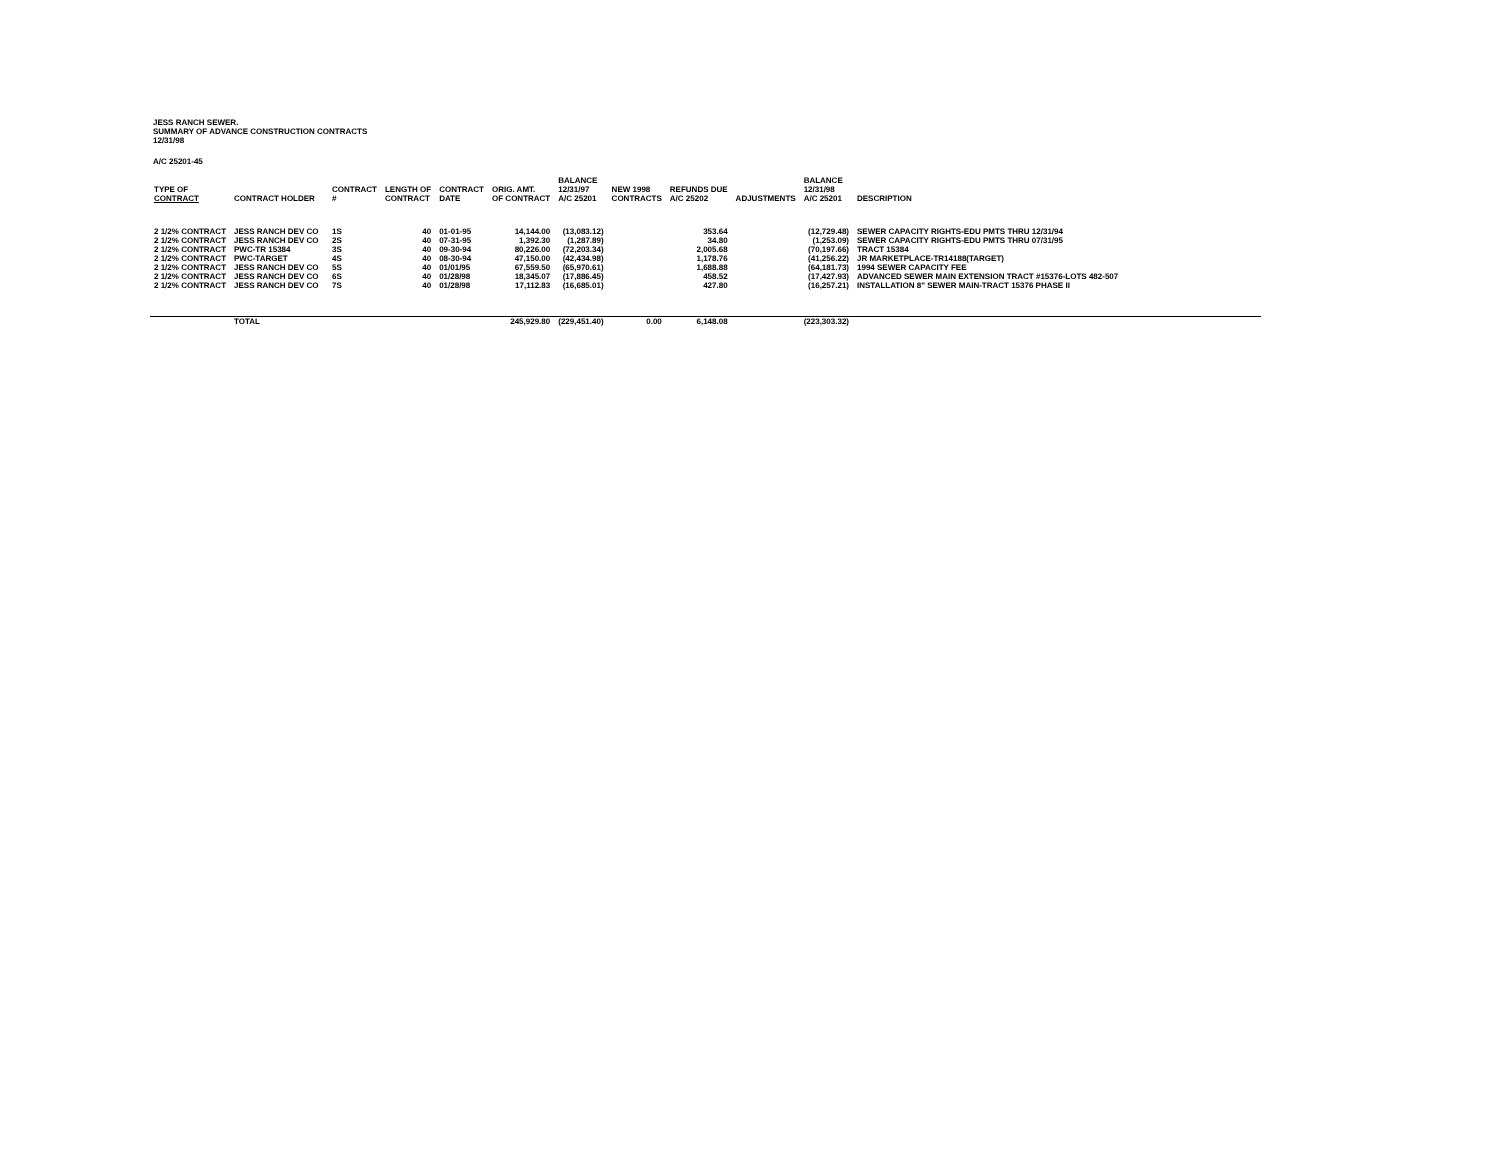JESS RANCH SEWER.
SUMMARY OF ADVANCE CONSTRUCTION CONTRACTS
12/31/98
A/C 25201-45
| TYPE OF CONTRACT | CONTRACT HOLDER | CONTRACT # | LENGTH OF CONTRACT | CONTRACT DATE | ORIG. AMT. OF CONTRACT | BALANCE 12/31/97 A/C 25201 | NEW 1998 CONTRACTS | REFUNDS DUE A/C 25202 | ADJUSTMENTS | BALANCE 12/31/98 A/C 25201 | DESCRIPTION |
| --- | --- | --- | --- | --- | --- | --- | --- | --- | --- | --- | --- |
| 2 1/2% CONTRACT | JESS RANCH DEV CO | 1S | 40 | 01-01-95 | 14,144.00 | (13,083.12) | | 353.64 | | (12,729.48) | SEWER CAPACITY RIGHTS-EDU PMTS THRU 12/31/94 |
| 2 1/2% CONTRACT | JESS RANCH DEV CO | 2S | 40 | 07-31-95 | 1,392.30 | (1,287.89) | | 34.80 | | (1,253.09) | SEWER CAPACITY RIGHTS-EDU PMTS THRU 07/31/95 |
| 2 1/2% CONTRACT | PWC-TR 15384 | 3S | 40 | 09-30-94 | 80,226.00 | (72,203.34) | | 2,005.68 | | (70,197.66) | TRACT 15384 |
| 2 1/2% CONTRACT | PWC-TARGET | 4S | 40 | 08-30-94 | 47,150.00 | (42,434.98) | | 1,178.76 | | (41,256.22) | JR MARKETPLACE-TR14188(TARGET) |
| 2 1/2% CONTRACT | JESS RANCH DEV CO | 5S | 40 | 01/01/95 | 67,559.50 | (65,970.61) | | 1,688.88 | | (64,181.73) | 1994 SEWER CAPACITY FEE |
| 2 1/2% CONTRACT | JESS RANCH DEV CO | 6S | 40 | 01/28/98 | 18,345.07 | (17,886.45) | | 458.52 | | (17,427.93) | ADVANCED SEWER MAIN EXTENSION TRACT #15376-LOTS 482-507 |
| 2 1/2% CONTRACT | JESS RANCH DEV CO | 7S | 40 | 01/28/98 | 17,112.83 | (16,685.01) | | 427.80 | | (16,257.21) | INSTALLATION 8" SEWER MAIN-TRACT 15376 PHASE II |
| | TOTAL | | | | 245,929.80 | (229,451.40) | 0.00 | 6,148.08 | | (223,303.32) | |